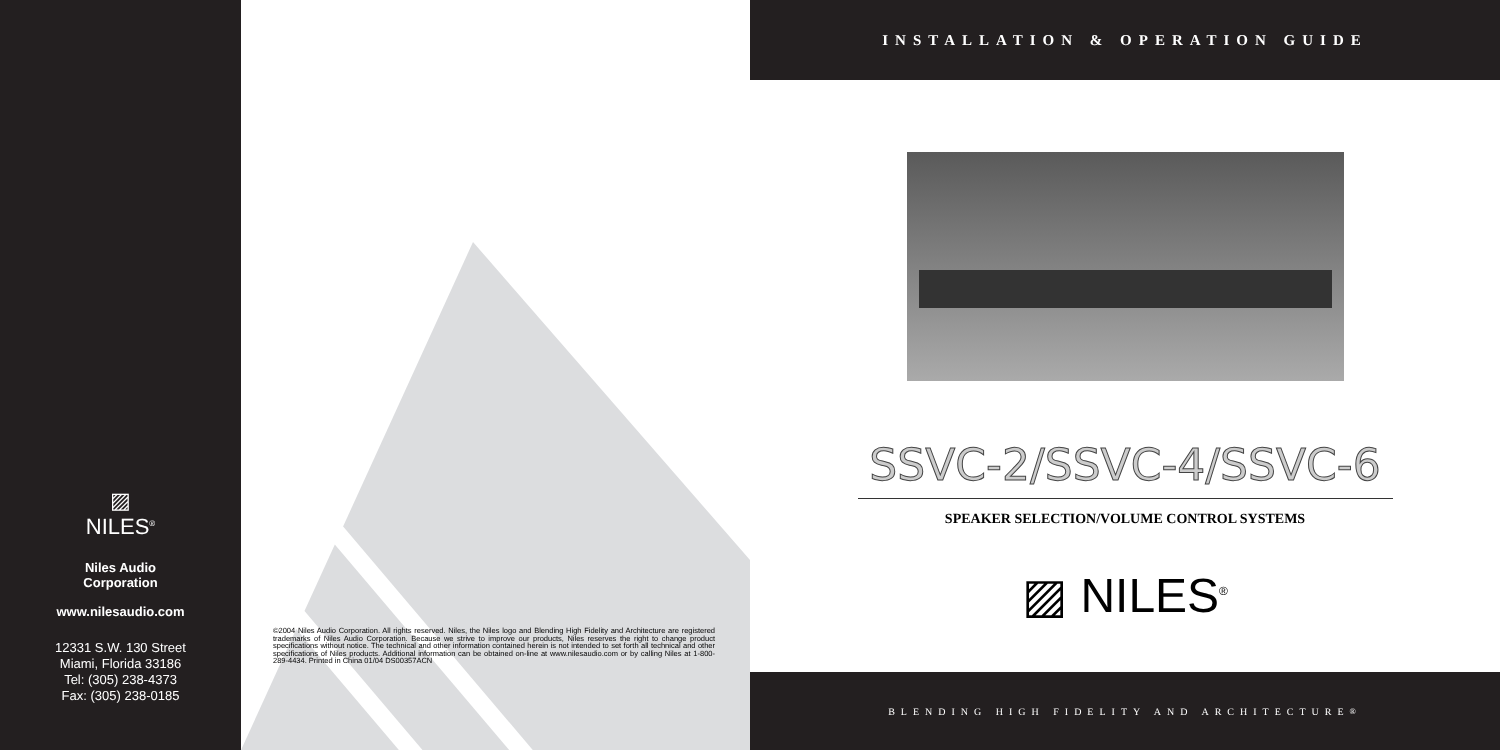▨
NILES<sup>®</sup>
Niles Audio
Corporation
www.nilesaudio.com
12331 S.W. 130 Street
Miami, Florida 33186
Tel: (305) 238-4373
Fax: (305) 238-0185
©2004 Niles Audio Corporation. All rights reserved. Niles, the Niles logo and Blending High Fidelity and Architecture are registered trademarks of Niles Audio Corporation. Because we strive to improve our products, Niles reserves the right to change product specifications without notice. The technical and other information contained herein is not intended to set forth all technical and other specifications of Niles products. Additional information can be obtained on-line at www.nilesaudio.com or by calling Niles at 1-800-289-4434. Printed in China 01/04 DS00357ACN
INSTALLATION & OPERATION GUIDE
SSVC-2/SSVC-4/SSVC-6
SPEAKER SELECTION/VOLUME CONTROL SYSTEMS
▨ NILES<sup>®</sup>
BLENDING HIGH FIDELITY AND ARCHITECTURE<sup>®</sup>